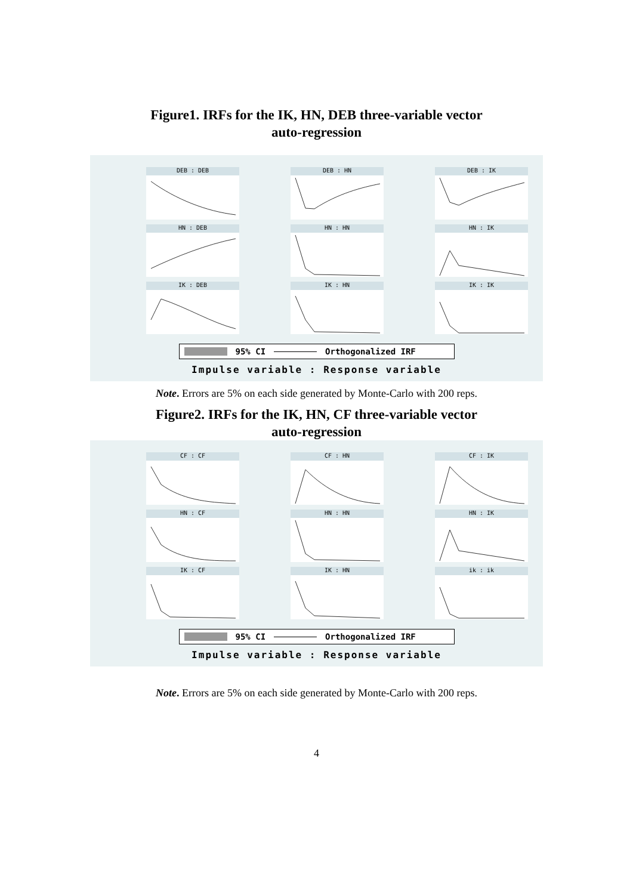Figure1. IRFs for the IK, HN, DEB three-variable vector
auto-regression
DEB : DEB
DEB : HN
DEB : IK
HN : DEB
HN : HN
HN : IK
IK : DEB
IK : HN
IK : IK
95% CI Orthogonalized IRF
Impulse variable : Response variable
Note. Errors are 5% on each side generated by Monte-Carlo with 200 reps.
Figure2. IRFs for the IK, HN, CF three-variable vector
auto-regression
CF : CF
CF : HN
CF : IK
HN : CF
HN : HN
HN : IK
IK : CF
IK : HN
ik : ik
95% CI Orthogonalized IRF
Impulse variable : Response variable
Note. Errors are 5% on each side generated by Monte-Carlo with 200 reps.
4